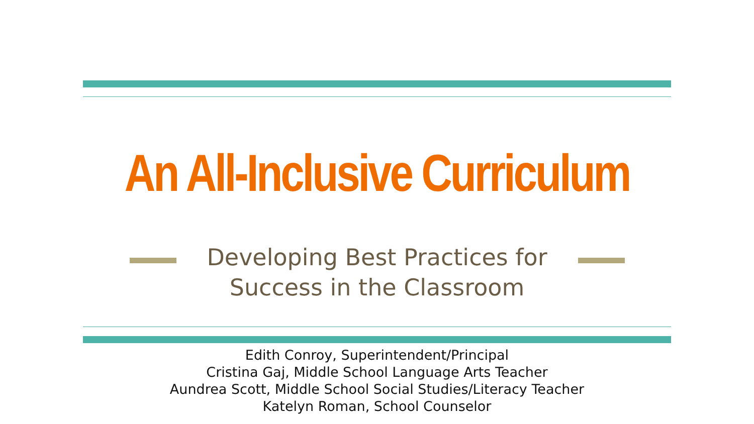An All-Inclusive Curriculum
Developing Best Practices for
Success in the Classroom
Edith Conroy, Superintendent/Principal
Cristina Gaj, Middle School Language Arts Teacher
Aundrea Scott, Middle School Social Studies/Literacy Teacher
Katelyn Roman, School Counselor